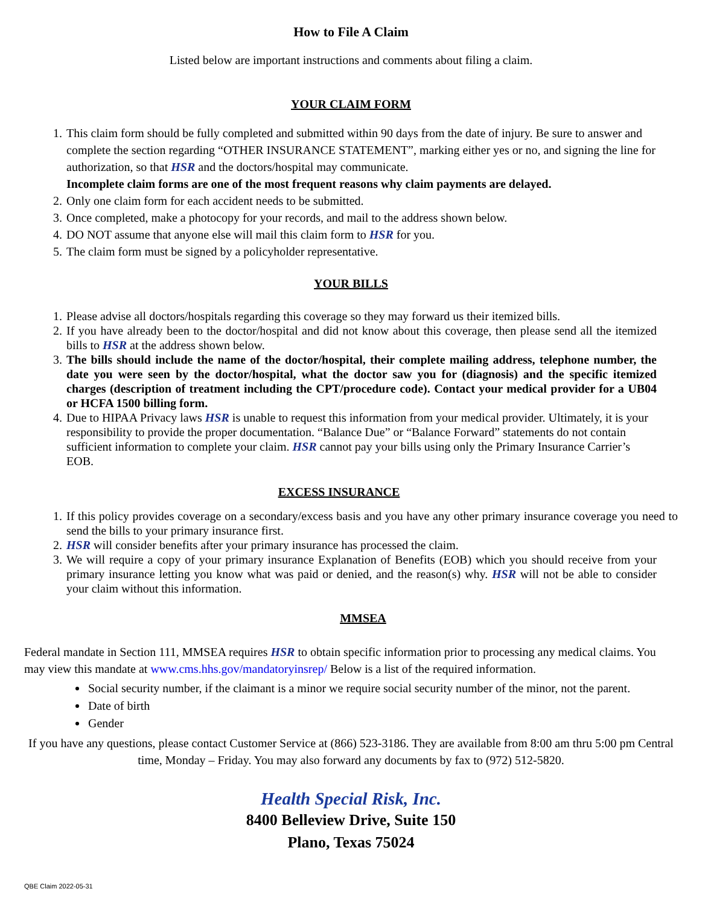How to File A Claim
Listed below are important instructions and comments about filing a claim.
YOUR CLAIM FORM
1. This claim form should be fully completed and submitted within 90 days from the date of injury. Be sure to answer and complete the section regarding “OTHER INSURANCE STATEMENT”, marking either yes or no, and signing the line for authorization, so that HSR and the doctors/hospital may communicate.
Incomplete claim forms are one of the most frequent reasons why claim payments are delayed.
2. Only one claim form for each accident needs to be submitted.
3. Once completed, make a photocopy for your records, and mail to the address shown below.
4. DO NOT assume that anyone else will mail this claim form to HSR for you.
5. The claim form must be signed by a policyholder representative.
YOUR BILLS
1. Please advise all doctors/hospitals regarding this coverage so they may forward us their itemized bills.
2. If you have already been to the doctor/hospital and did not know about this coverage, then please send all the itemized bills to HSR at the address shown below.
3. The bills should include the name of the doctor/hospital, their complete mailing address, telephone number, the date you were seen by the doctor/hospital, what the doctor saw you for (diagnosis) and the specific itemized charges (description of treatment including the CPT/procedure code). Contact your medical provider for a UB04 or HCFA 1500 billing form.
4. Due to HIPAA Privacy laws HSR is unable to request this information from your medical provider. Ultimately, it is your responsibility to provide the proper documentation. “Balance Due” or “Balance Forward” statements do not contain sufficient information to complete your claim. HSR cannot pay your bills using only the Primary Insurance Carrier’s EOB.
EXCESS INSURANCE
1. If this policy provides coverage on a secondary/excess basis and you have any other primary insurance coverage you need to send the bills to your primary insurance first.
2. HSR will consider benefits after your primary insurance has processed the claim.
3. We will require a copy of your primary insurance Explanation of Benefits (EOB) which you should receive from your primary insurance letting you know what was paid or denied, and the reason(s) why. HSR will not be able to consider your claim without this information.
MMSEA
Federal mandate in Section 111, MMSEA requires HSR to obtain specific information prior to processing any medical claims. You may view this mandate at www.cms.hhs.gov/mandatoryinsrep/ Below is a list of the required information.
Social security number, if the claimant is a minor we require social security number of the minor, not the parent.
Date of birth
Gender
If you have any questions, please contact Customer Service at (866) 523-3186. They are available from 8:00 am thru 5:00 pm Central time, Monday – Friday. You may also forward any documents by fax to (972) 512-5820.
Health Special Risk, Inc.
8400 Belleview Drive, Suite 150
Plano, Texas 75024
QBE Claim 2022-05-31